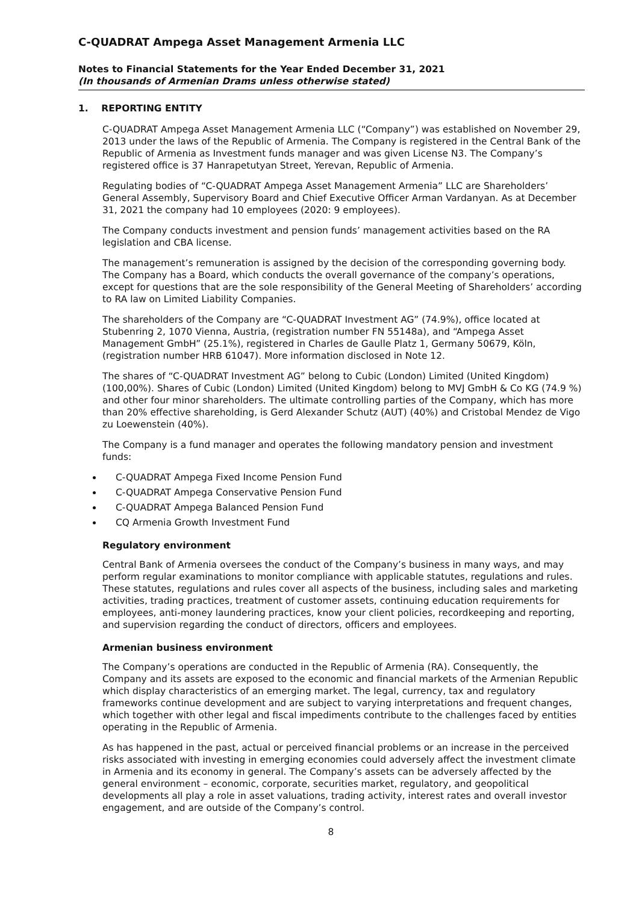C-QUADRAT Ampega Asset Management Armenia LLC
Notes to Financial Statements for the Year Ended December 31, 2021
(In thousands of Armenian Drams unless otherwise stated)
1. REPORTING ENTITY
C-QUADRAT Ampega Asset Management Armenia LLC (“Company”) was established on November 29, 2013 under the laws of the Republic of Armenia. The Company is registered in the Central Bank of the Republic of Armenia as Investment funds manager and was given License N3. The Company’s registered office is 37 Hanrapetutyan Street, Yerevan, Republic of Armenia.
Regulating bodies of “C-QUADRAT Ampega Asset Management Armenia” LLC are Shareholders’ General Assembly, Supervisory Board and Chief Executive Officer Arman Vardanyan. As at December 31, 2021 the company had 10 employees (2020: 9 employees).
The Company conducts investment and pension funds’ management activities based on the RA legislation and CBA license.
The management’s remuneration is assigned by the decision of the corresponding governing body. The Company has a Board, which conducts the overall governance of the company’s operations, except for questions that are the sole responsibility of the General Meeting of Shareholders’ according to RA law on Limited Liability Companies.
The shareholders of the Company are “C-QUADRAT Investment AG” (74.9%), office located at Stubenring 2, 1070 Vienna, Austria, (registration number FN 55148a), and “Ampega Asset Management GmbH” (25.1%), registered in Charles de Gaulle Platz 1, Germany 50679, Köln, (registration number HRB 61047). More information disclosed in Note 12.
The shares of “C-QUADRAT Investment AG” belong to Cubic (London) Limited (United Kingdom) (100,00%). Shares of Cubic (London) Limited (United Kingdom) belong to MVJ GmbH & Co KG (74.9 %) and other four minor shareholders. The ultimate controlling parties of the Company, which has more than 20% effective shareholding, is Gerd Alexander Schutz (AUT) (40%) and Cristobal Mendez de Vigo zu Loewenstein (40%).
The Company is a fund manager and operates the following mandatory pension and investment funds:
C-QUADRAT Ampega Fixed Income Pension Fund
C-QUADRAT Ampega Conservative Pension Fund
C-QUADRAT Ampega Balanced Pension Fund
CQ Armenia Growth Investment Fund
Regulatory environment
Central Bank of Armenia oversees the conduct of the Company’s business in many ways, and may perform regular examinations to monitor compliance with applicable statutes, regulations and rules. These statutes, regulations and rules cover all aspects of the business, including sales and marketing activities, trading practices, treatment of customer assets, continuing education requirements for employees, anti-money laundering practices, know your client policies, recordkeeping and reporting, and supervision regarding the conduct of directors, officers and employees.
Armenian business environment
The Company’s operations are conducted in the Republic of Armenia (RA). Consequently, the Company and its assets are exposed to the economic and financial markets of the Armenian Republic which display characteristics of an emerging market. The legal, currency, tax and regulatory frameworks continue development and are subject to varying interpretations and frequent changes, which together with other legal and fiscal impediments contribute to the challenges faced by entities operating in the Republic of Armenia.
As has happened in the past, actual or perceived financial problems or an increase in the perceived risks associated with investing in emerging economies could adversely affect the investment climate in Armenia and its economy in general. The Company’s assets can be adversely affected by the general environment – economic, corporate, securities market, regulatory, and geopolitical developments all play a role in asset valuations, trading activity, interest rates and overall investor engagement, and are outside of the Company’s control.
8